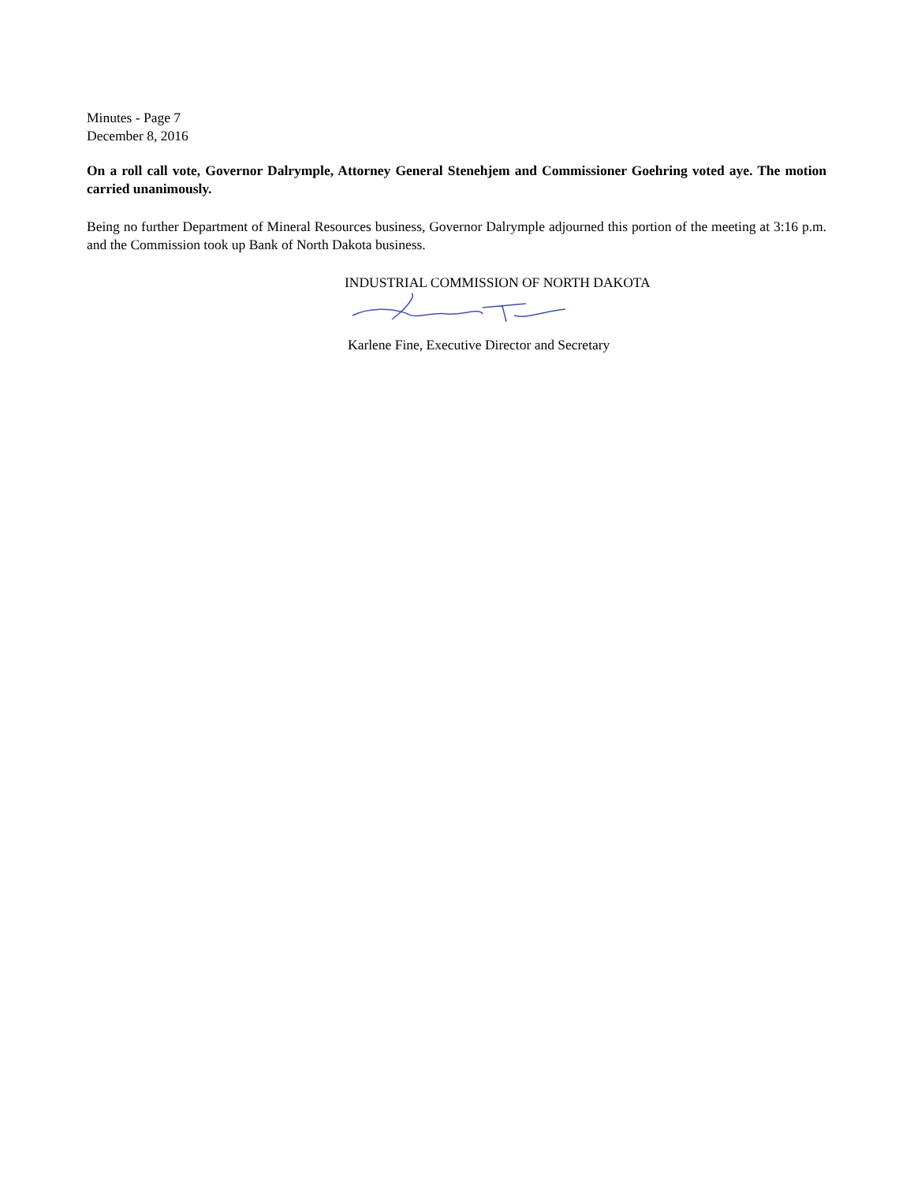Minutes - Page 7
December 8, 2016
On a roll call vote, Governor Dalrymple, Attorney General Stenehjem and Commissioner Goehring voted aye. The motion carried unanimously.
Being no further Department of Mineral Resources business, Governor Dalrymple adjourned this portion of the meeting at 3:16 p.m. and the Commission took up Bank of North Dakota business.
INDUSTRIAL COMMISSION OF NORTH DAKOTA
Karlene Fine, Executive Director and Secretary